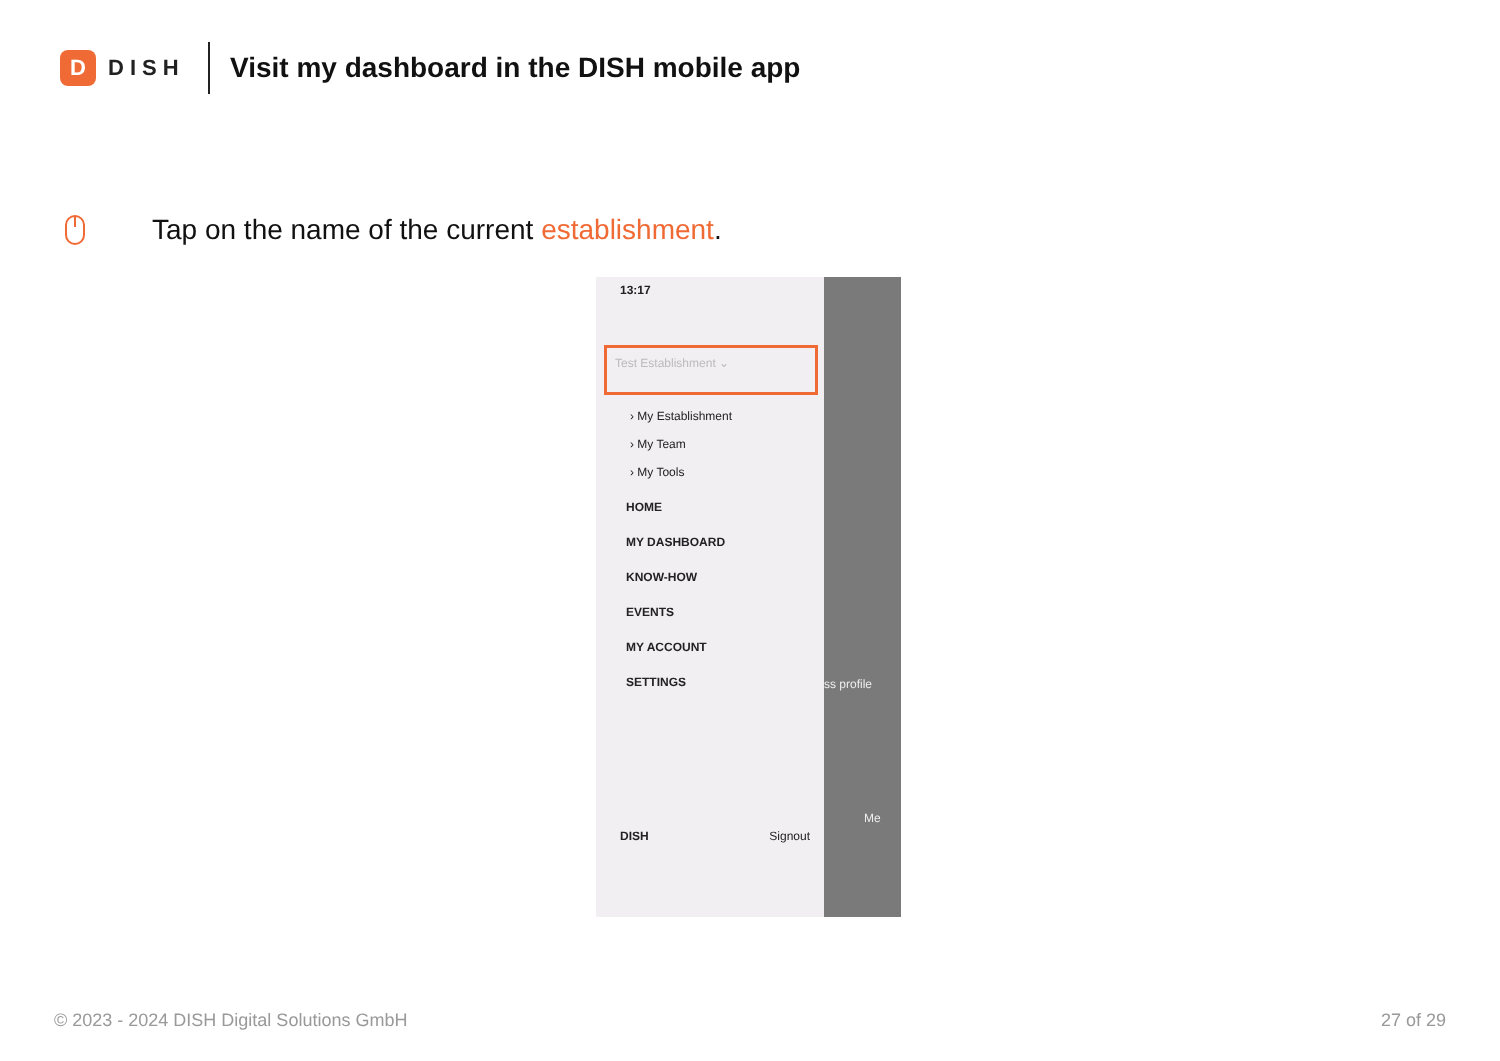D
DISH
Visit my dashboard in the DISH mobile app
Tap on the name of the current establishment.
13:17
Test Establishment ⌄
› My Establishment
› My Team
› My Tools
HOME
MY DASHBOARD
KNOW-HOW
EVENTS
MY ACCOUNT
SETTINGS
DISH Signout
ss profile
Me
© 2023 - 2024 DISH Digital Solutions GmbH 27 of 29